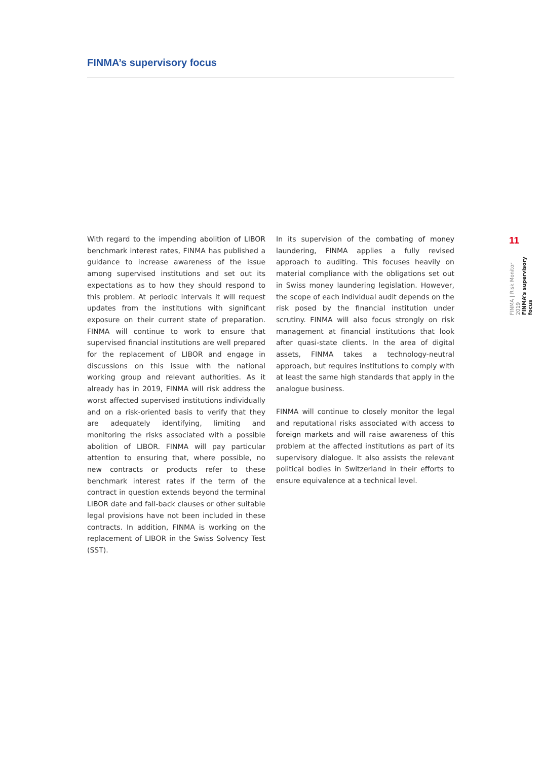FINMA’s supervisory focus
With regard to the impending abolition of LIBOR benchmark interest rates, FINMA has published a guidance to increase awareness of the issue among supervised institutions and set out its expectations as to how they should respond to this problem. At periodic intervals it will request updates from the institutions with significant exposure on their current state of preparation. FINMA will continue to work to ensure that supervised financial institutions are well prepared for the replacement of LIBOR and engage in discussions on this issue with the national working group and relevant authorities. As it already has in 2019, FINMA will risk address the worst affected supervised institutions individually and on a risk-oriented basis to verify that they are adequately identifying, limiting and monitoring the risks associated with a possible abolition of LIBOR. FINMA will pay particular attention to ensuring that, where possible, no new contracts or products refer to these benchmark interest rates if the term of the contract in question extends beyond the terminal LIBOR date and fall-back clauses or other suitable legal provisions have not been included in these contracts. In addition, FINMA is working on the replacement of LIBOR in the Swiss Solvency Test (SST).
In its supervision of the combating of money laundering, FINMA applies a fully revised approach to auditing. This focuses heavily on material compliance with the obligations set out in Swiss money laundering legislation. However, the scope of each individual audit depends on the risk posed by the financial institution under scrutiny. FINMA will also focus strongly on risk management at financial institutions that look after quasi-state clients. In the area of digital assets, FINMA takes a technology-neutral approach, but requires institutions to comply with at least the same high standards that apply in the analogue business.
FINMA will continue to closely monitor the legal and reputational risks associated with access to foreign markets and will raise awareness of this problem at the affected institutions as part of its supervisory dialogue. It also assists the relevant political bodies in Switzerland in their efforts to ensure equivalence at a technical level.
11
FINMA | Risk Monitor 2019
FINMA’s supervisory focus